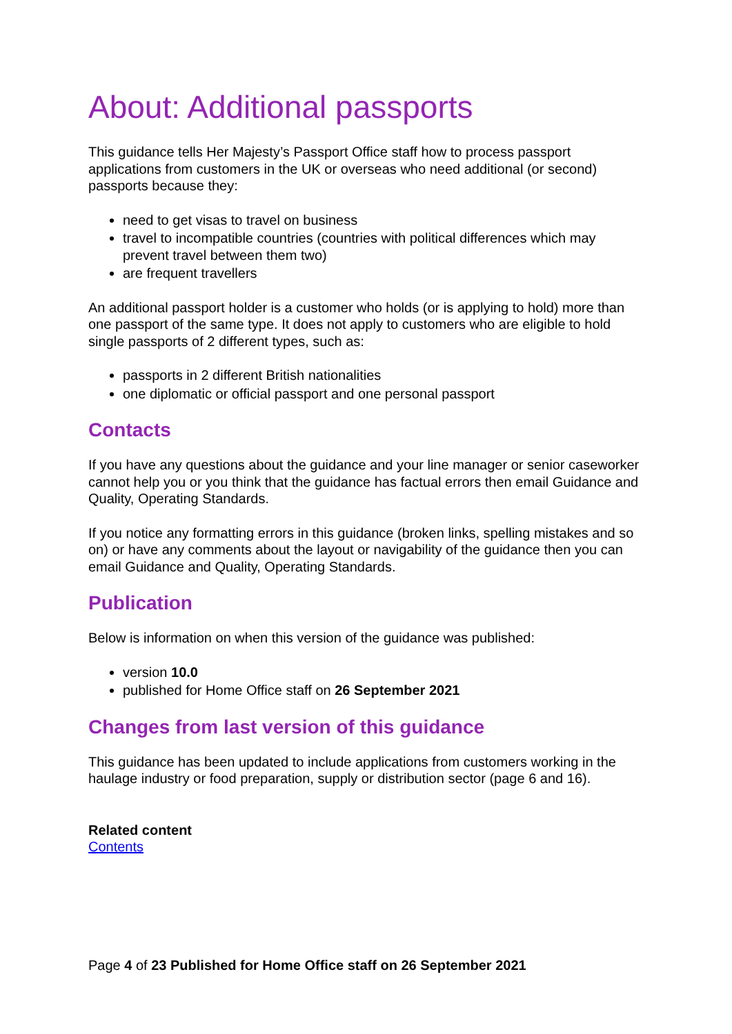About: Additional passports
This guidance tells Her Majesty’s Passport Office staff how to process passport applications from customers in the UK or overseas who need additional (or second) passports because they:
need to get visas to travel on business
travel to incompatible countries (countries with political differences which may prevent travel between them two)
are frequent travellers
An additional passport holder is a customer who holds (or is applying to hold) more than one passport of the same type. It does not apply to customers who are eligible to hold single passports of 2 different types, such as:
passports in 2 different British nationalities
one diplomatic or official passport and one personal passport
Contacts
If you have any questions about the guidance and your line manager or senior caseworker cannot help you or you think that the guidance has factual errors then email Guidance and Quality, Operating Standards.
If you notice any formatting errors in this guidance (broken links, spelling mistakes and so on) or have any comments about the layout or navigability of the guidance then you can email Guidance and Quality, Operating Standards.
Publication
Below is information on when this version of the guidance was published:
version 10.0
published for Home Office staff on 26 September 2021
Changes from last version of this guidance
This guidance has been updated to include applications from customers working in the haulage industry or food preparation, supply or distribution sector (page 6 and 16).
Related content
Contents
Page 4 of 23 Published for Home Office staff on 26 September 2021